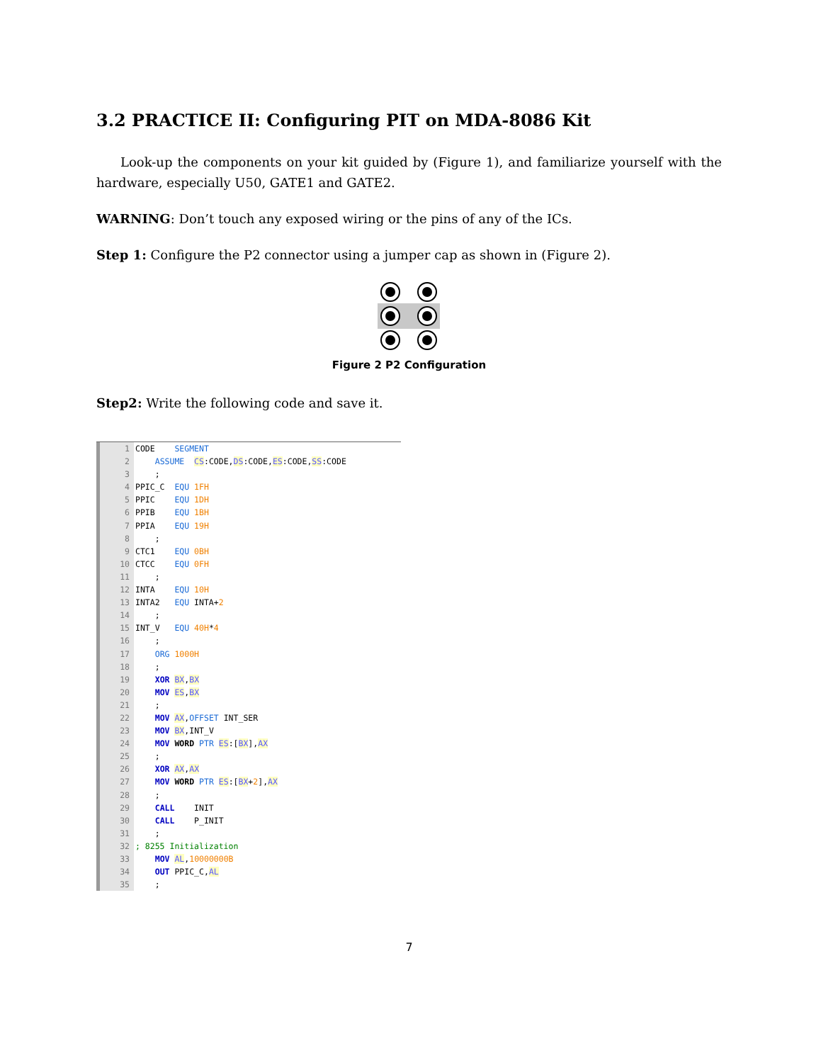3.2 PRACTICE II: Configuring PIT on MDA-8086 Kit
Look-up the components on your kit guided by (Figure 1), and familiarize yourself with the hardware, especially U50, GATE1 and GATE2.
WARNING: Don’t touch any exposed wiring or the pins of any of the ICs.
Step 1: Configure the P2 connector using a jumper cap as shown in (Figure 2).
Figure 2 P2 Configuration
Step2: Write the following code and save it.
1 CODE SEGMENT
2 ASSUME CS:CODE,DS:CODE,ES:CODE,SS:CODE
3 ;
4 PPIC_C EQU 1FH
5 PPIC EQU 1DH
6 PPIB EQU 1BH
7 PPIA EQU 19H
8 ;
9 CTC1 EQU 0BH
10 CTCC EQU 0FH
11 ;
12 INTA EQU 10H
13 INTA2 EQU INTA+2
14 ;
15 INT_V EQU 40H*4
16 ;
17 ORG 1000H
18 ;
19 XOR BX,BX
20 MOV ES,BX
21 ;
22 MOV AX,OFFSET INT_SER
23 MOV BX,INT_V
24 MOV WORD PTR ES:[BX],AX
25 ;
26 XOR AX,AX
27 MOV WORD PTR ES:[BX+2],AX
28 ;
29 CALL INIT
30 CALL P_INIT
31 ;
32; 8255 Initialization
33 MOV AL,10000000B
34 OUT PPIC_C,AL
35 ;
7